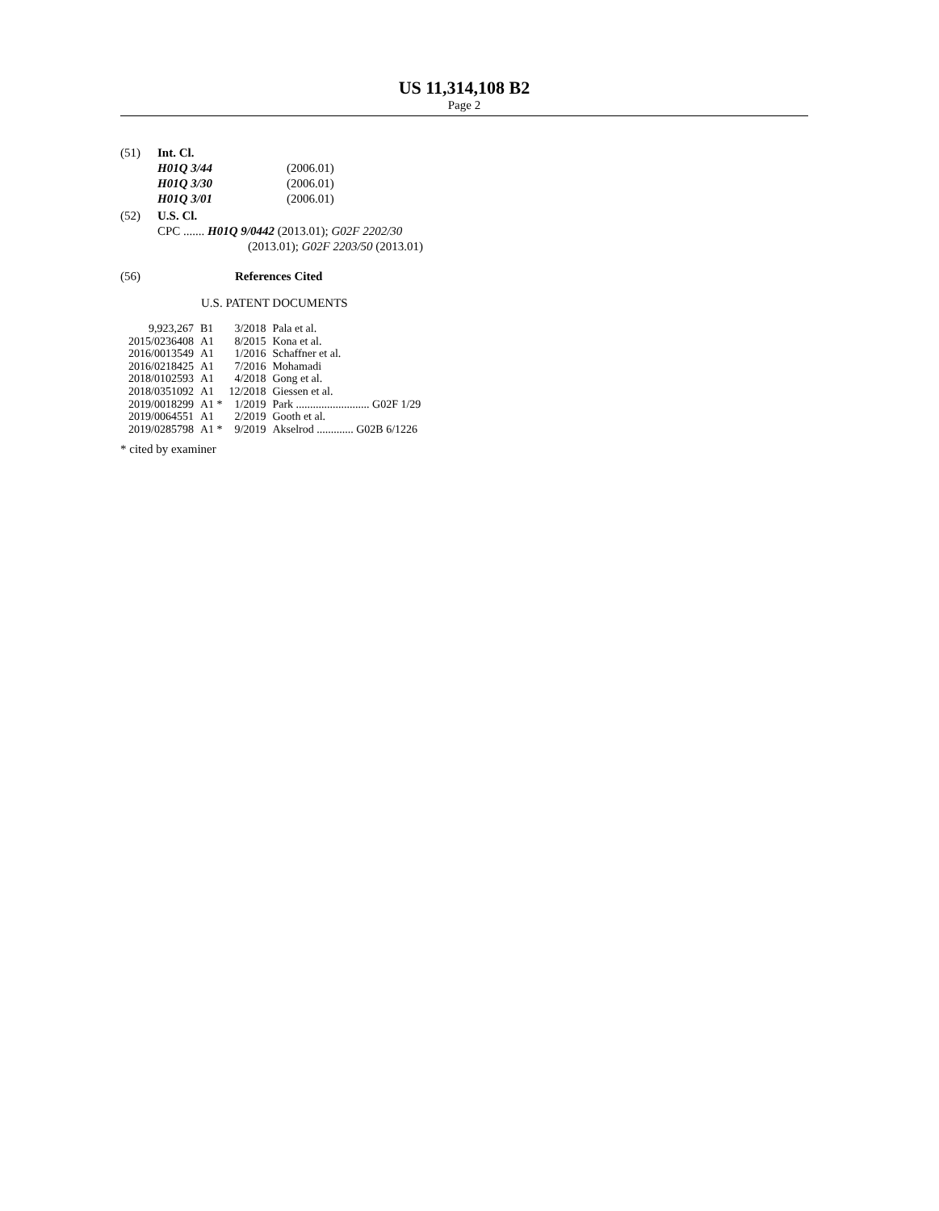US 11,314,108 B2
Page 2
(51) Int. Cl.
H01Q 3/44 (2006.01)
H01Q 3/30 (2006.01)
H01Q 3/01 (2006.01)
(52) U.S. Cl.
CPC ....... H01Q 9/0442 (2013.01); G02F 2202/30
(2013.01); G02F 2203/50 (2013.01)
(56) References Cited
U.S. PATENT DOCUMENTS
| 9,923,267 | B1 | 3/2018 | Pala et al. |
| 2015/0236408 | A1 | 8/2015 | Kona et al. |
| 2016/0013549 | A1 | 1/2016 | Schaffner et al. |
| 2016/0218425 | A1 | 7/2016 | Mohamadi |
| 2018/0102593 | A1 | 4/2018 | Gong et al. |
| 2018/0351092 | A1 | 12/2018 | Giessen et al. |
| 2019/0018299 | A1 * | 1/2019 | Park .......................... G02F 1/29 |
| 2019/0064551 | A1 | 2/2019 | Gooth et al. |
| 2019/0285798 | A1 * | 9/2019 | Akselrod ............. G02B 6/1226 |
* cited by examiner